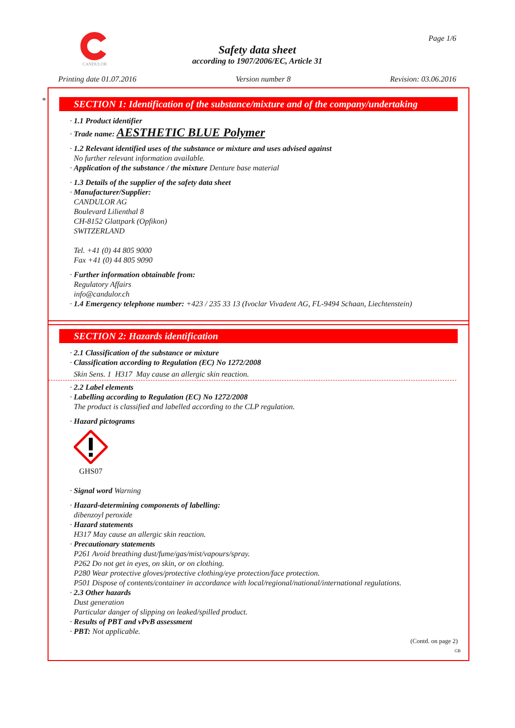CANDULOR Page 1/6
Safety data sheet
according to 1907/2006/EC, Article 31
Printing date 01.07.2016 Version number 8 Revision: 03.06.2016
*
SECTION 1: Identification of the substance/mixture and of the company/undertaking
· 1.1 Product identifier
· Trade name: AESTHETIC BLUE Polymer
· 1.2 Relevant identified uses of the substance or mixture and uses advised against
No further relevant information available.
· Application of the substance / the mixture Denture base material
· 1.3 Details of the supplier of the safety data sheet
· Manufacturer/Supplier:
CANDULOR AG
Boulevard Lilienthal 8
CH-8152 Glattpark (Opfikon)
SWITZERLAND
Tel. +41 (0) 44 805 9000
Fax +41 (0) 44 805 9090
· Further information obtainable from:
Regulatory Affairs
info@candulor.ch
· 1.4 Emergency telephone number: +423 / 235 33 13 (Ivoclar Vivadent AG, FL-9494 Schaan, Liechtenstein)
SECTION 2: Hazards identification
· 2.1 Classification of the substance or mixture
· Classification according to Regulation (EC) No 1272/2008
Skin Sens. 1 H317 May cause an allergic skin reaction.
· 2.2 Label elements
· Labelling according to Regulation (EC) No 1272/2008
The product is classified and labelled according to the CLP regulation.
· Hazard pictograms
GHS07
· Signal word Warning
· Hazard-determining components of labelling:
dibenzoyl peroxide
· Hazard statements
H317 May cause an allergic skin reaction.
· Precautionary statements
P261 Avoid breathing dust/fume/gas/mist/vapours/spray.
P262 Do not get in eyes, on skin, or on clothing.
P280 Wear protective gloves/protective clothing/eye protection/face protection.
P501 Dispose of contents/container in accordance with local/regional/national/international regulations.
· 2.3 Other hazards
Dust generation
Particular danger of slipping on leaked/spilled product.
· Results of PBT and vPvB assessment
· PBT: Not applicable.
(Contd. on page 2)
GB